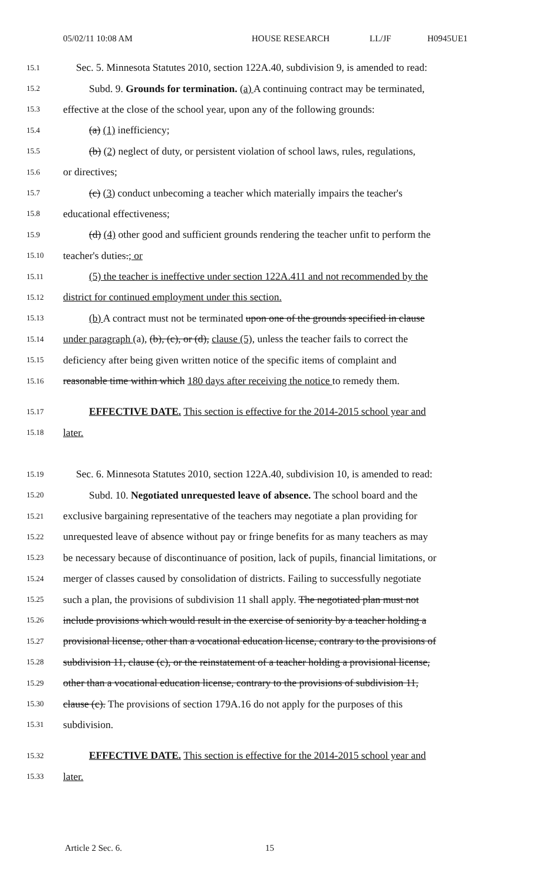05/02/11 10:08 AM HOUSE RESEARCH LL/JF H0945UE1
15.1 Sec. 5. Minnesota Statutes 2010, section 122A.40, subdivision 9, is amended to read:
15.2 Subd. 9. Grounds for termination. (a) A continuing contract may be terminated,
15.3 effective at the close of the school year, upon any of the following grounds:
15.4 (a) (1) inefficiency;
15.5 (b) (2) neglect of duty, or persistent violation of school laws, rules, regulations,
15.6 or directives;
15.7 (c) (3) conduct unbecoming a teacher which materially impairs the teacher's
15.8 educational effectiveness;
15.9 (d) (4) other good and sufficient grounds rendering the teacher unfit to perform the
15.10 teacher's duties.; or
15.11 (5) the teacher is ineffective under section 122A.411 and not recommended by the
15.12 district for continued employment under this section.
15.13 (b) A contract must not be terminated upon one of the grounds specified in clause
15.14 under paragraph (a), (b), (c), or (d), clause (5), unless the teacher fails to correct the
15.15 deficiency after being given written notice of the specific items of complaint and
15.16 reasonable time within which 180 days after receiving the notice to remedy them.
15.17 EFFECTIVE DATE. This section is effective for the 2014-2015 school year and
15.18 later.
15.19 Sec. 6. Minnesota Statutes 2010, section 122A.40, subdivision 10, is amended to read:
15.20 Subd. 10. Negotiated unrequested leave of absence. The school board and the
15.21 exclusive bargaining representative of the teachers may negotiate a plan providing for
15.22 unrequested leave of absence without pay or fringe benefits for as many teachers as may
15.23 be necessary because of discontinuance of position, lack of pupils, financial limitations, or
15.24 merger of classes caused by consolidation of districts. Failing to successfully negotiate
15.25 such a plan, the provisions of subdivision 11 shall apply. The negotiated plan must not
15.26 include provisions which would result in the exercise of seniority by a teacher holding a
15.27 provisional license, other than a vocational education license, contrary to the provisions of
15.28 subdivision 11, clause (c), or the reinstatement of a teacher holding a provisional license,
15.29 other than a vocational education license, contrary to the provisions of subdivision 11,
15.30 clause (c). The provisions of section 179A.16 do not apply for the purposes of this
15.31 subdivision.
15.32 EFFECTIVE DATE. This section is effective for the 2014-2015 school year and
15.33 later.
Article 2 Sec. 6. 15